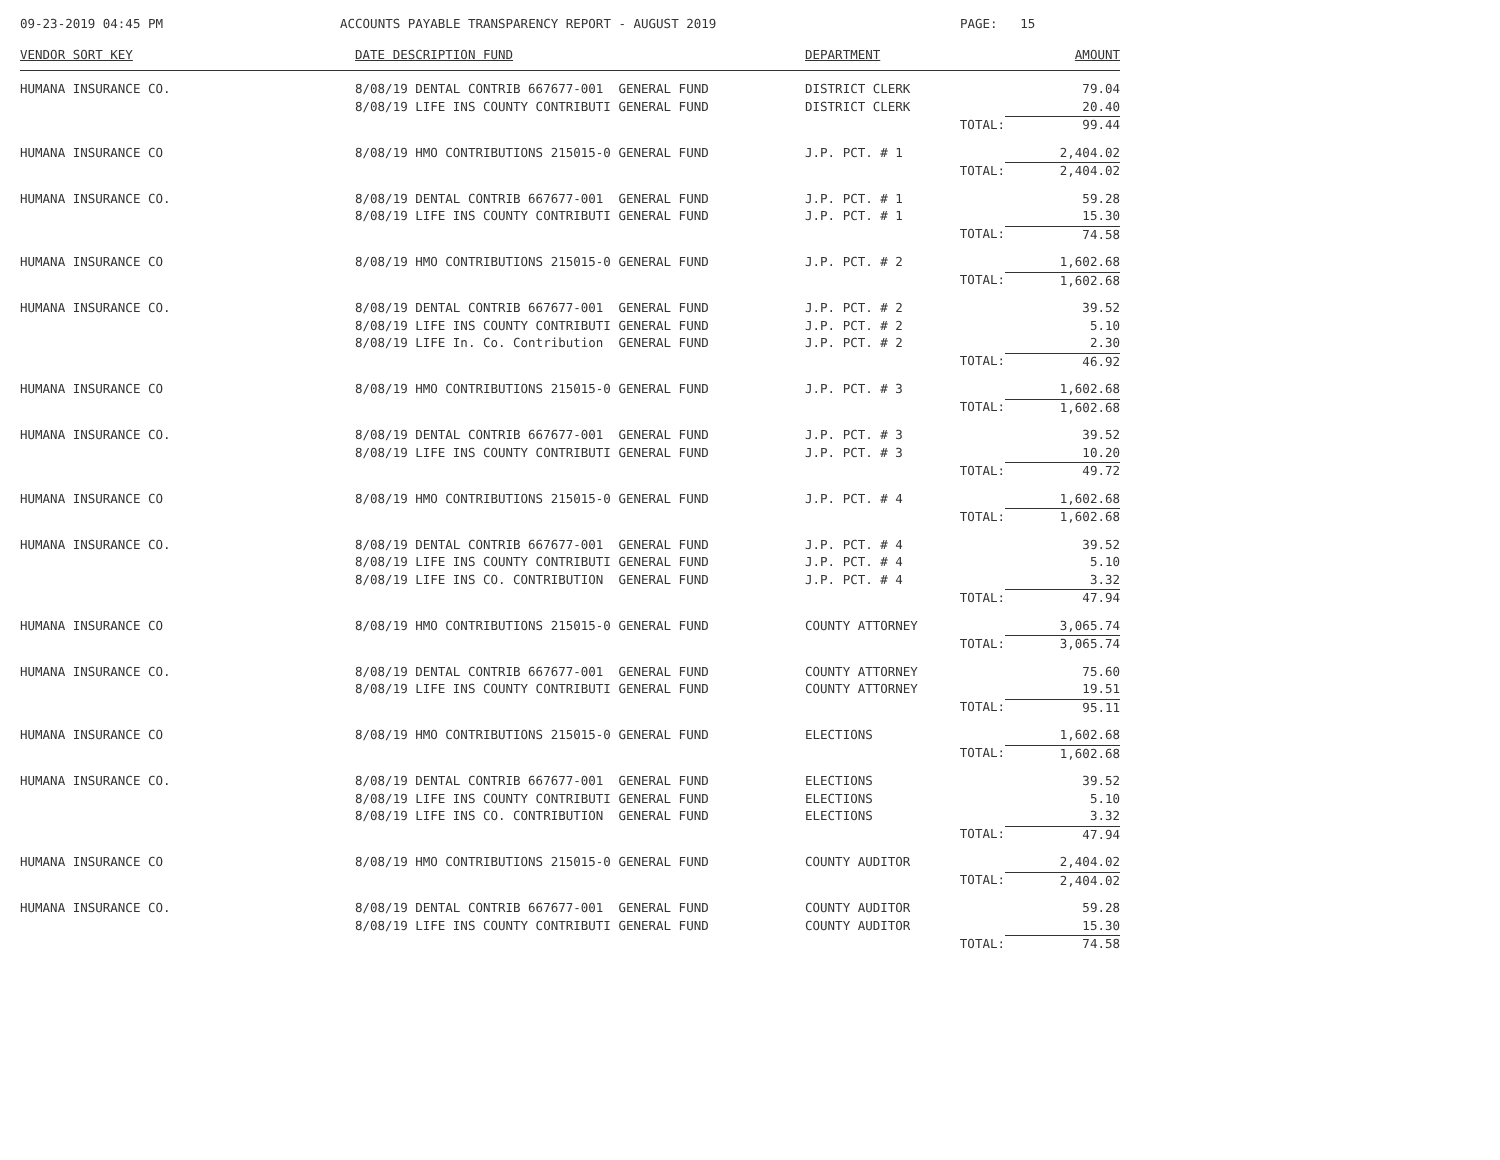09-23-2019 04:45 PM
ACCOUNTS PAYABLE TRANSPARENCY REPORT - AUGUST 2019
PAGE: 15
| VENDOR SORT KEY | DATE DESCRIPTION FUND | DEPARTMENT | AMOUNT |
| --- | --- | --- | --- |
| HUMANA INSURANCE CO. | 8/08/19 DENTAL CONTRIB 667677-001 GENERAL FUND | DISTRICT CLERK | 79.04 |
| | 8/08/19 LIFE INS COUNTY CONTRIBUTI GENERAL FUND | DISTRICT CLERK | 20.40 |
| | | TOTAL: | 99.44 |
| HUMANA INSURANCE CO | 8/08/19 HMO CONTRIBUTIONS 215015-0 GENERAL FUND | J.P. PCT. # 1 | 2,404.02 |
| | | TOTAL: | 2,404.02 |
| HUMANA INSURANCE CO. | 8/08/19 DENTAL CONTRIB 667677-001 GENERAL FUND | J.P. PCT. # 1 | 59.28 |
| | 8/08/19 LIFE INS COUNTY CONTRIBUTI GENERAL FUND | J.P. PCT. # 1 | 15.30 |
| | | TOTAL: | 74.58 |
| HUMANA INSURANCE CO | 8/08/19 HMO CONTRIBUTIONS 215015-0 GENERAL FUND | J.P. PCT. # 2 | 1,602.68 |
| | | TOTAL: | 1,602.68 |
| HUMANA INSURANCE CO. | 8/08/19 DENTAL CONTRIB 667677-001 GENERAL FUND | J.P. PCT. # 2 | 39.52 |
| | 8/08/19 LIFE INS COUNTY CONTRIBUTI GENERAL FUND | J.P. PCT. # 2 | 5.10 |
| | 8/08/19 LIFE In. Co. Contribution GENERAL FUND | J.P. PCT. # 2 | 2.30 |
| | | TOTAL: | 46.92 |
| HUMANA INSURANCE CO | 8/08/19 HMO CONTRIBUTIONS 215015-0 GENERAL FUND | J.P. PCT. # 3 | 1,602.68 |
| | | TOTAL: | 1,602.68 |
| HUMANA INSURANCE CO. | 8/08/19 DENTAL CONTRIB 667677-001 GENERAL FUND | J.P. PCT. # 3 | 39.52 |
| | 8/08/19 LIFE INS COUNTY CONTRIBUTI GENERAL FUND | J.P. PCT. # 3 | 10.20 |
| | | TOTAL: | 49.72 |
| HUMANA INSURANCE CO | 8/08/19 HMO CONTRIBUTIONS 215015-0 GENERAL FUND | J.P. PCT. # 4 | 1,602.68 |
| | | TOTAL: | 1,602.68 |
| HUMANA INSURANCE CO. | 8/08/19 DENTAL CONTRIB 667677-001 GENERAL FUND | J.P. PCT. # 4 | 39.52 |
| | 8/08/19 LIFE INS COUNTY CONTRIBUTI GENERAL FUND | J.P. PCT. # 4 | 5.10 |
| | 8/08/19 LIFE INS CO. CONTRIBUTION GENERAL FUND | J.P. PCT. # 4 | 3.32 |
| | | TOTAL: | 47.94 |
| HUMANA INSURANCE CO | 8/08/19 HMO CONTRIBUTIONS 215015-0 GENERAL FUND | COUNTY ATTORNEY | 3,065.74 |
| | | TOTAL: | 3,065.74 |
| HUMANA INSURANCE CO. | 8/08/19 DENTAL CONTRIB 667677-001 GENERAL FUND | COUNTY ATTORNEY | 75.60 |
| | 8/08/19 LIFE INS COUNTY CONTRIBUTI GENERAL FUND | COUNTY ATTORNEY | 19.51 |
| | | TOTAL: | 95.11 |
| HUMANA INSURANCE CO | 8/08/19 HMO CONTRIBUTIONS 215015-0 GENERAL FUND | ELECTIONS | 1,602.68 |
| | | TOTAL: | 1,602.68 |
| HUMANA INSURANCE CO. | 8/08/19 DENTAL CONTRIB 667677-001 GENERAL FUND | ELECTIONS | 39.52 |
| | 8/08/19 LIFE INS COUNTY CONTRIBUTI GENERAL FUND | ELECTIONS | 5.10 |
| | 8/08/19 LIFE INS CO. CONTRIBUTION GENERAL FUND | ELECTIONS | 3.32 |
| | | TOTAL: | 47.94 |
| HUMANA INSURANCE CO | 8/08/19 HMO CONTRIBUTIONS 215015-0 GENERAL FUND | COUNTY AUDITOR | 2,404.02 |
| | | TOTAL: | 2,404.02 |
| HUMANA INSURANCE CO. | 8/08/19 DENTAL CONTRIB 667677-001 GENERAL FUND | COUNTY AUDITOR | 59.28 |
| | 8/08/19 LIFE INS COUNTY CONTRIBUTI GENERAL FUND | COUNTY AUDITOR | 15.30 |
| | | TOTAL: | 74.58 |